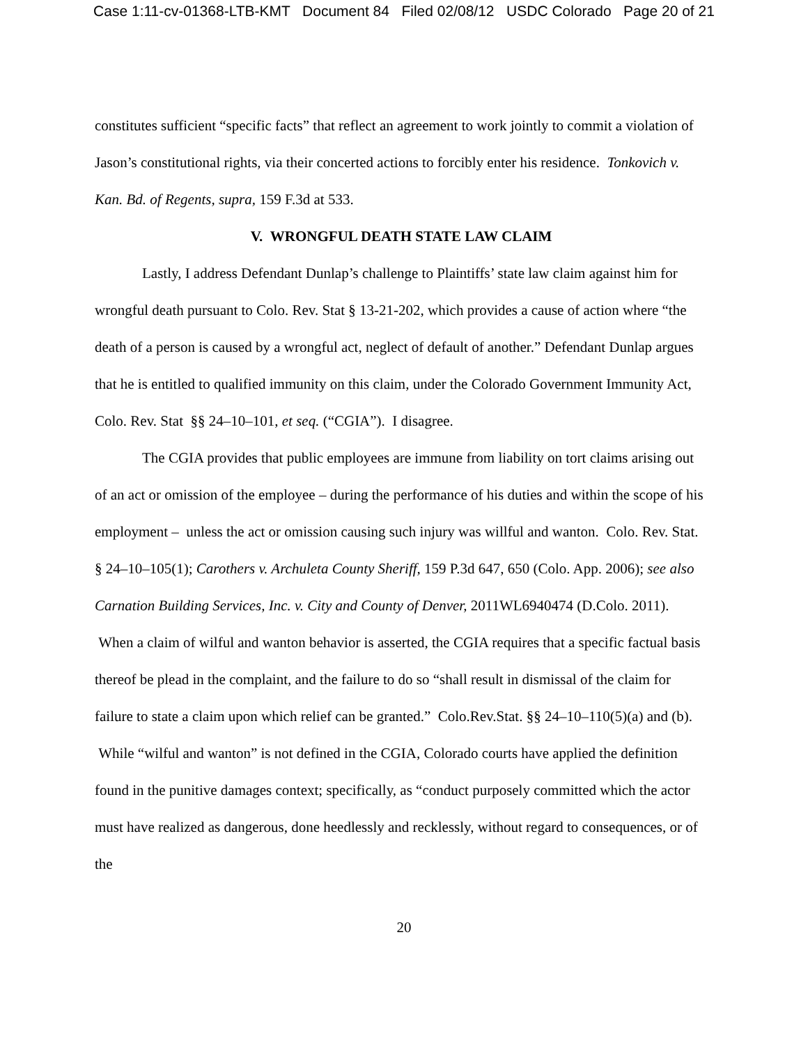Case 1:11-cv-01368-LTB-KMT Document 84 Filed 02/08/12 USDC Colorado Page 20 of 21
constitutes sufficient “specific facts” that reflect an agreement to work jointly to commit a violation of Jason’s constitutional rights, via their concerted actions to forcibly enter his residence. Tonkovich v. Kan. Bd. of Regents, supra, 159 F.3d at 533.
V. WRONGFUL DEATH STATE LAW CLAIM
Lastly, I address Defendant Dunlap’s challenge to Plaintiffs’ state law claim against him for wrongful death pursuant to Colo. Rev. Stat § 13-21-202, which provides a cause of action where “the death of a person is caused by a wrongful act, neglect of default of another.” Defendant Dunlap argues that he is entitled to qualified immunity on this claim, under the Colorado Government Immunity Act, Colo. Rev. Stat §§ 24–10–101, et seq. (“CGIA”). I disagree.
The CGIA provides that public employees are immune from liability on tort claims arising out of an act or omission of the employee – during the performance of his duties and within the scope of his employment – unless the act or omission causing such injury was willful and wanton. Colo. Rev. Stat. § 24–10–105(1); Carothers v. Archuleta County Sheriff, 159 P.3d 647, 650 (Colo. App. 2006); see also Carnation Building Services, Inc. v. City and County of Denver, 2011WL6940474 (D.Colo. 2011). When a claim of wilful and wanton behavior is asserted, the CGIA requires that a specific factual basis thereof be plead in the complaint, and the failure to do so “shall result in dismissal of the claim for failure to state a claim upon which relief can be granted.” Colo.Rev.Stat. §§ 24–10–110(5)(a) and (b). While “wilful and wanton” is not defined in the CGIA, Colorado courts have applied the definition found in the punitive damages context; specifically, as “conduct purposely committed which the actor must have realized as dangerous, done heedlessly and recklessly, without regard to consequences, or of the
20